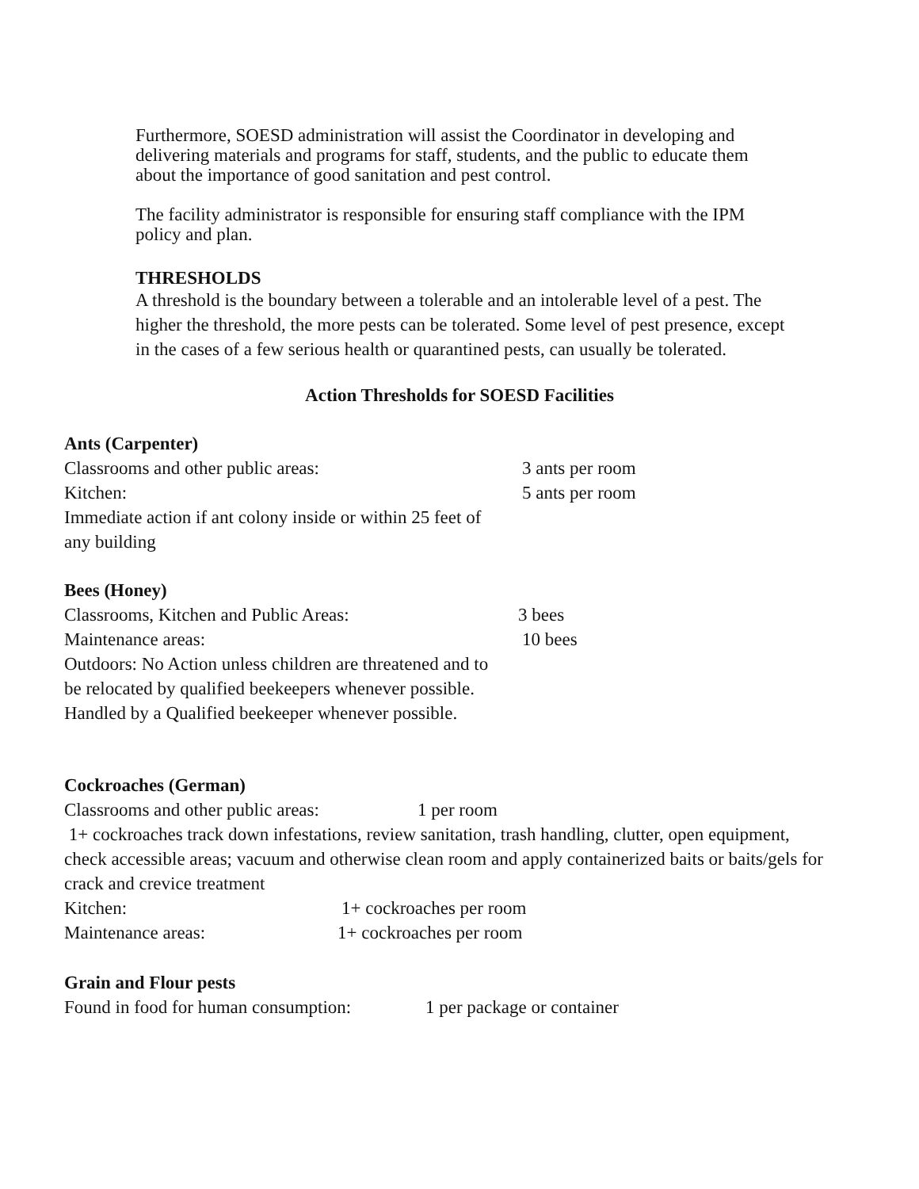Furthermore, SOESD administration will assist the Coordinator in developing and delivering materials and programs for staff, students, and the public to educate them about the importance of good sanitation and pest control.
The facility administrator is responsible for ensuring staff compliance with the IPM policy and plan.
THRESHOLDS
A threshold is the boundary between a tolerable and an intolerable level of a pest. The higher the threshold, the more pests can be tolerated. Some level of pest presence, except in the cases of a few serious health or quarantined pests, can usually be tolerated.
Action Thresholds for SOESD Facilities
Ants (Carpenter)
Classrooms and other public areas: 3 ants per room
Kitchen: 5 ants per room
Immediate action if ant colony inside or within 25 feet of any building
Bees (Honey)
Classrooms, Kitchen and Public Areas: 3 bees
Maintenance areas: 10 bees
Outdoors: No Action unless children are threatened and to be relocated by qualified beekeepers whenever possible. Handled by a Qualified beekeeper whenever possible.
Cockroaches (German)
Classrooms and other public areas: 1 per room
1+ cockroaches track down infestations, review sanitation, trash handling, clutter, open equipment, check accessible areas; vacuum and otherwise clean room and apply containerized baits or baits/gels for crack and crevice treatment
Kitchen: 1+ cockroaches per room
Maintenance areas: 1+ cockroaches per room
Grain and Flour pests
Found in food for human consumption: 1 per package or container